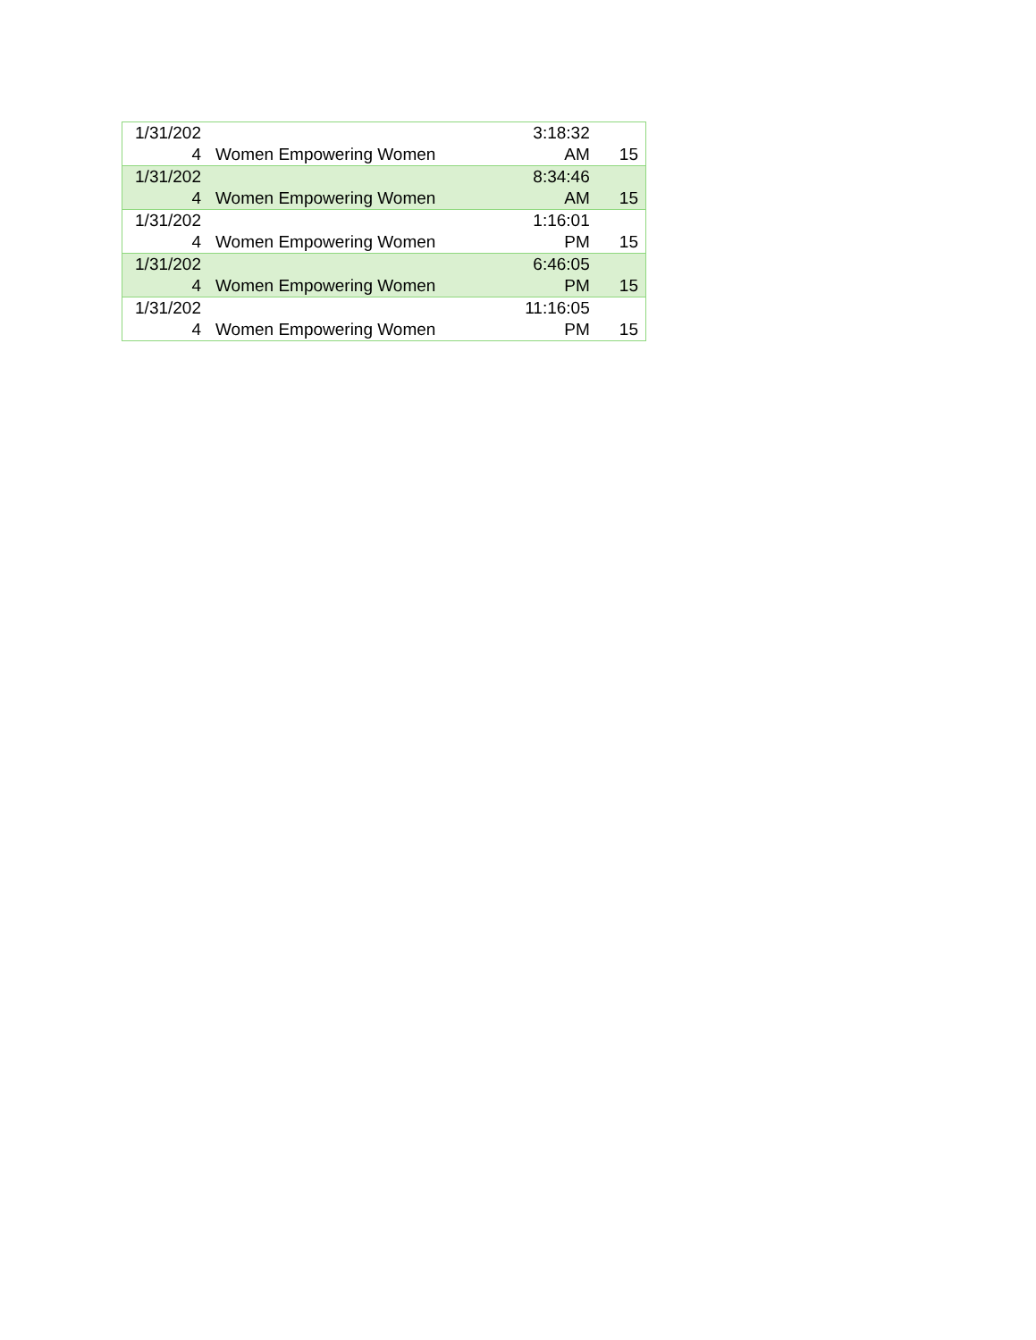| 1/31/202 4 | Women Empowering Women | 3:18:32 AM | 15 |
| 1/31/202 4 | Women Empowering Women | 8:34:46 AM | 15 |
| 1/31/202 4 | Women Empowering Women | 1:16:01 PM | 15 |
| 1/31/202 4 | Women Empowering Women | 6:46:05 PM | 15 |
| 1/31/202 4 | Women Empowering Women | 11:16:05 PM | 15 |